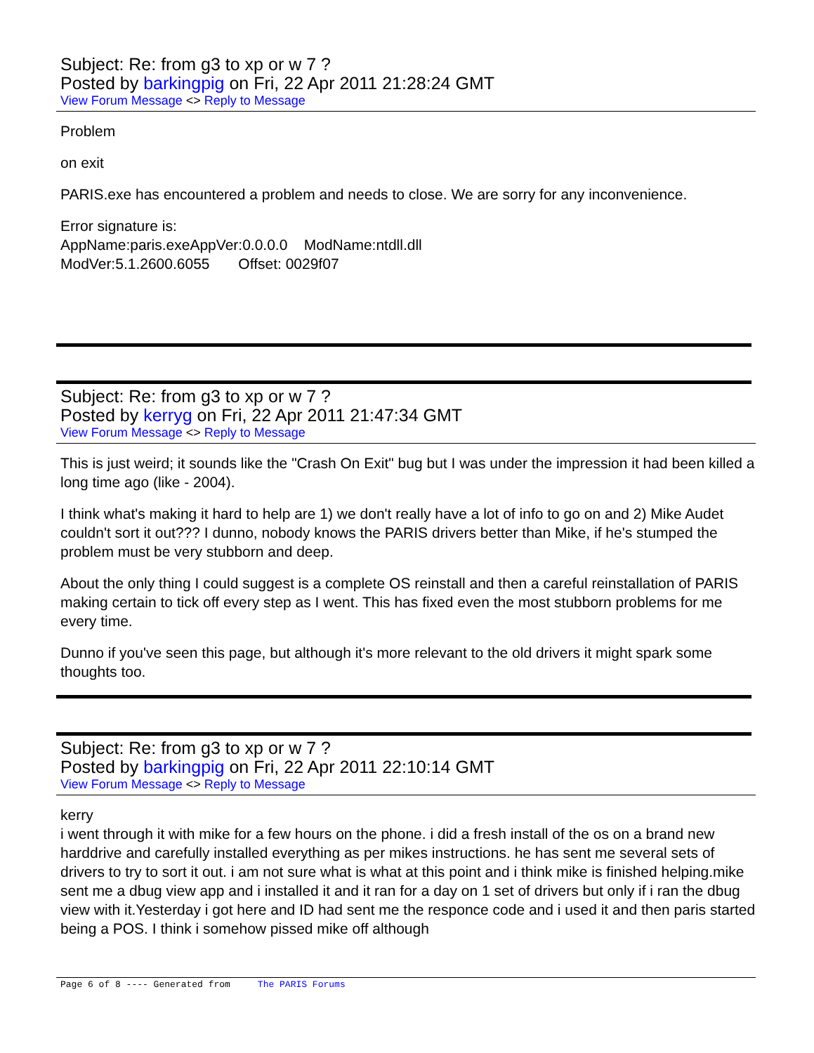Subject: Re: from g3 to xp or w 7 ?
Posted by barkingpig on Fri, 22 Apr 2011 21:28:24 GMT
View Forum Message <> Reply to Message
Problem
on exit
PARIS.exe has encountered a problem and needs to close. We are sorry for any inconvenience.
Error signature is:
AppName:paris.exeAppVer:0.0.0.0 ModName:ntdll.dll
ModVer:5.1.2600.6055 Offset: 0029f07
Subject: Re: from g3 to xp or w 7 ?
Posted by kerryg on Fri, 22 Apr 2011 21:47:34 GMT
View Forum Message <> Reply to Message
This is just weird; it sounds like the "Crash On Exit" bug but I was under the impression it had been killed a long time ago (like - 2004).
I think what's making it hard to help are 1) we don't really have a lot of info to go on and 2) Mike Audet couldn't sort it out??? I dunno, nobody knows the PARIS drivers better than Mike, if he's stumped the problem must be very stubborn and deep.
About the only thing I could suggest is a complete OS reinstall and then a careful reinstallation of PARIS making certain to tick off every step as I went. This has fixed even the most stubborn problems for me every time.
Dunno if you've seen this page, but although it's more relevant to the old drivers it might spark some thoughts too.
Subject: Re: from g3 to xp or w 7 ?
Posted by barkingpig on Fri, 22 Apr 2011 22:10:14 GMT
View Forum Message <> Reply to Message
kerry
i went through it with mike for a few hours on the phone. i did a fresh install of the os on a brand new harddrive and carefully installed everything as per mikes instructions. he has sent me several sets of drivers to try to sort it out. i am not sure what is what at this point and i think mike is finished helping.mike sent me a dbug view app and i installed it and it ran for a day on 1 set of drivers but only if i ran the dbug view with it.Yesterday i got here and ID had sent me the responce code and i used it and then paris started being a POS. I think i somehow pissed mike off although
Page 6 of 8 ---- Generated from The PARIS Forums